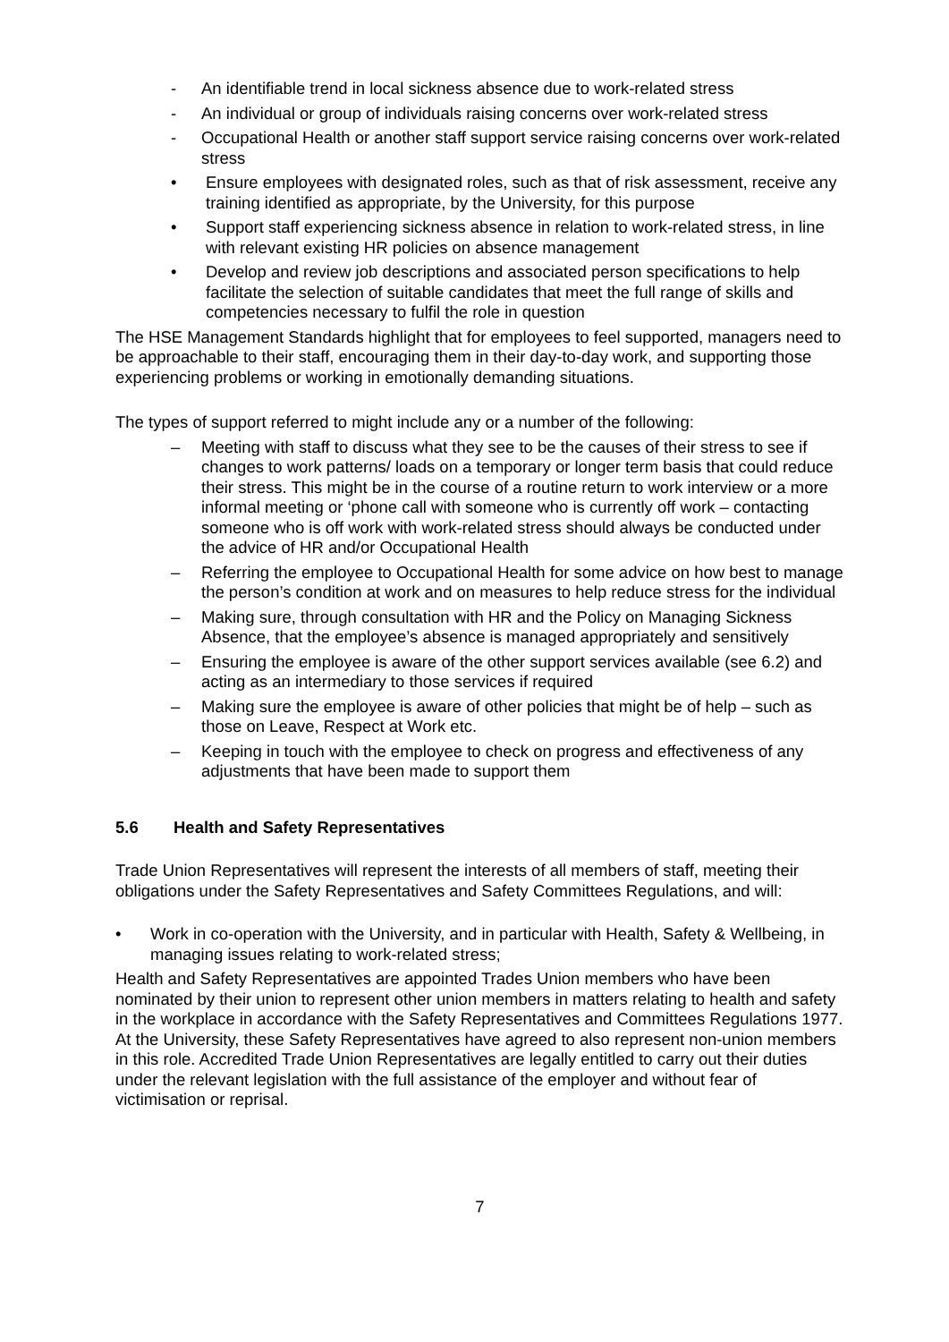- An identifiable trend in local sickness absence due to work-related stress
- An individual or group of individuals raising concerns over work-related stress
- Occupational Health or another staff support service raising concerns over work-related stress
• Ensure employees with designated roles, such as that of risk assessment, receive any training identified as appropriate, by the University, for this purpose
• Support staff experiencing sickness absence in relation to work-related stress, in line with relevant existing HR policies on absence management
• Develop and review job descriptions and associated person specifications to help facilitate the selection of suitable candidates that meet the full range of skills and competencies necessary to fulfil the role in question
The HSE Management Standards highlight that for employees to feel supported, managers need to be approachable to their staff, encouraging them in their day-to-day work, and supporting those experiencing problems or working in emotionally demanding situations.
The types of support referred to might include any or a number of the following:
– Meeting with staff to discuss what they see to be the causes of their stress to see if changes to work patterns/ loads on a temporary or longer term basis that could reduce their stress. This might be in the course of a routine return to work interview or a more informal meeting or ‘phone call with someone who is currently off work – contacting someone who is off work with work-related stress should always be conducted under the advice of HR and/or Occupational Health
– Referring the employee to Occupational Health for some advice on how best to manage the person’s condition at work and on measures to help reduce stress for the individual
– Making sure, through consultation with HR and the Policy on Managing Sickness Absence, that the employee’s absence is managed appropriately and sensitively
– Ensuring the employee is aware of the other support services available (see 6.2) and acting as an intermediary to those services if required
– Making sure the employee is aware of other policies that might be of help – such as those on Leave, Respect at Work etc.
– Keeping in touch with the employee to check on progress and effectiveness of any adjustments that have been made to support them
5.6 Health and Safety Representatives
Trade Union Representatives will represent the interests of all members of staff, meeting their obligations under the Safety Representatives and Safety Committees Regulations, and will:
• Work in co-operation with the University, and in particular with Health, Safety & Wellbeing, in managing issues relating to work-related stress;
Health and Safety Representatives are appointed Trades Union members who have been nominated by their union to represent other union members in matters relating to health and safety in the workplace in accordance with the Safety Representatives and Committees Regulations 1977. At the University, these Safety Representatives have agreed to also represent non-union members in this role. Accredited Trade Union Representatives are legally entitled to carry out their duties under the relevant legislation with the full assistance of the employer and without fear of victimisation or reprisal.
7